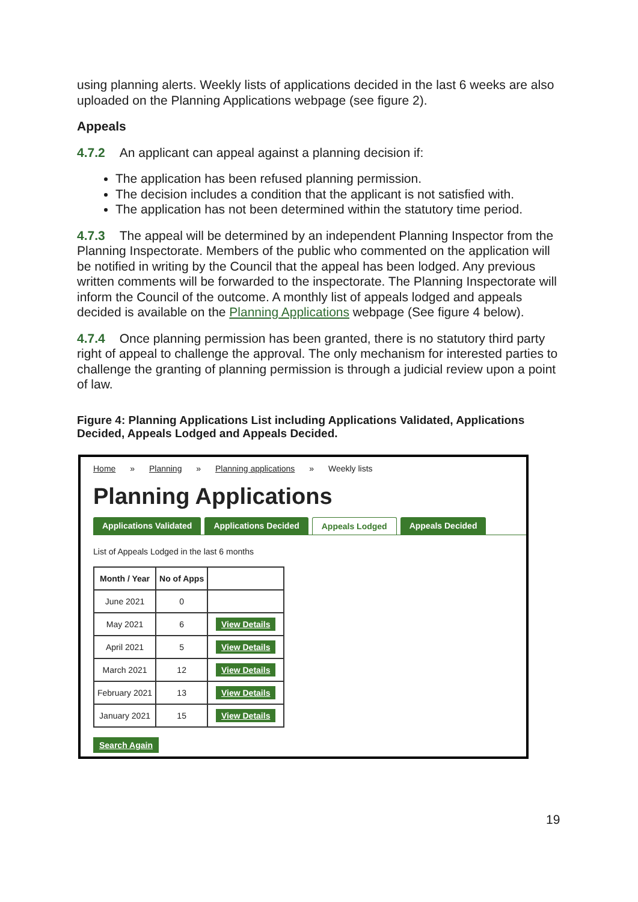using planning alerts. Weekly lists of applications decided in the last 6 weeks are also uploaded on the Planning Applications webpage (see figure 2).
Appeals
4.7.2 An applicant can appeal against a planning decision if:
The application has been refused planning permission.
The decision includes a condition that the applicant is not satisfied with.
The application has not been determined within the statutory time period.
4.7.3 The appeal will be determined by an independent Planning Inspector from the Planning Inspectorate. Members of the public who commented on the application will be notified in writing by the Council that the appeal has been lodged. Any previous written comments will be forwarded to the inspectorate. The Planning Inspectorate will inform the Council of the outcome. A monthly list of appeals lodged and appeals decided is available on the Planning Applications webpage (See figure 4 below).
4.7.4 Once planning permission has been granted, there is no statutory third party right of appeal to challenge the approval. The only mechanism for interested parties to challenge the granting of planning permission is through a judicial review upon a point of law.
Figure 4: Planning Applications List including Applications Validated, Applications Decided, Appeals Lodged and Appeals Decided.
Home » Planning » Planning applications » Weekly lists
Planning Applications
Applications Validated Applications Decided Appeals Lodged Appeals Decided
List of Appeals Lodged in the last 6 months
| Month / Year | No of Apps | |
| --- | --- | --- |
| June 2021 | 0 | |
| May 2021 | 6 | View Details |
| April 2021 | 5 | View Details |
| March 2021 | 12 | View Details |
| February 2021 | 13 | View Details |
| January 2021 | 15 | View Details |
Search Again
19